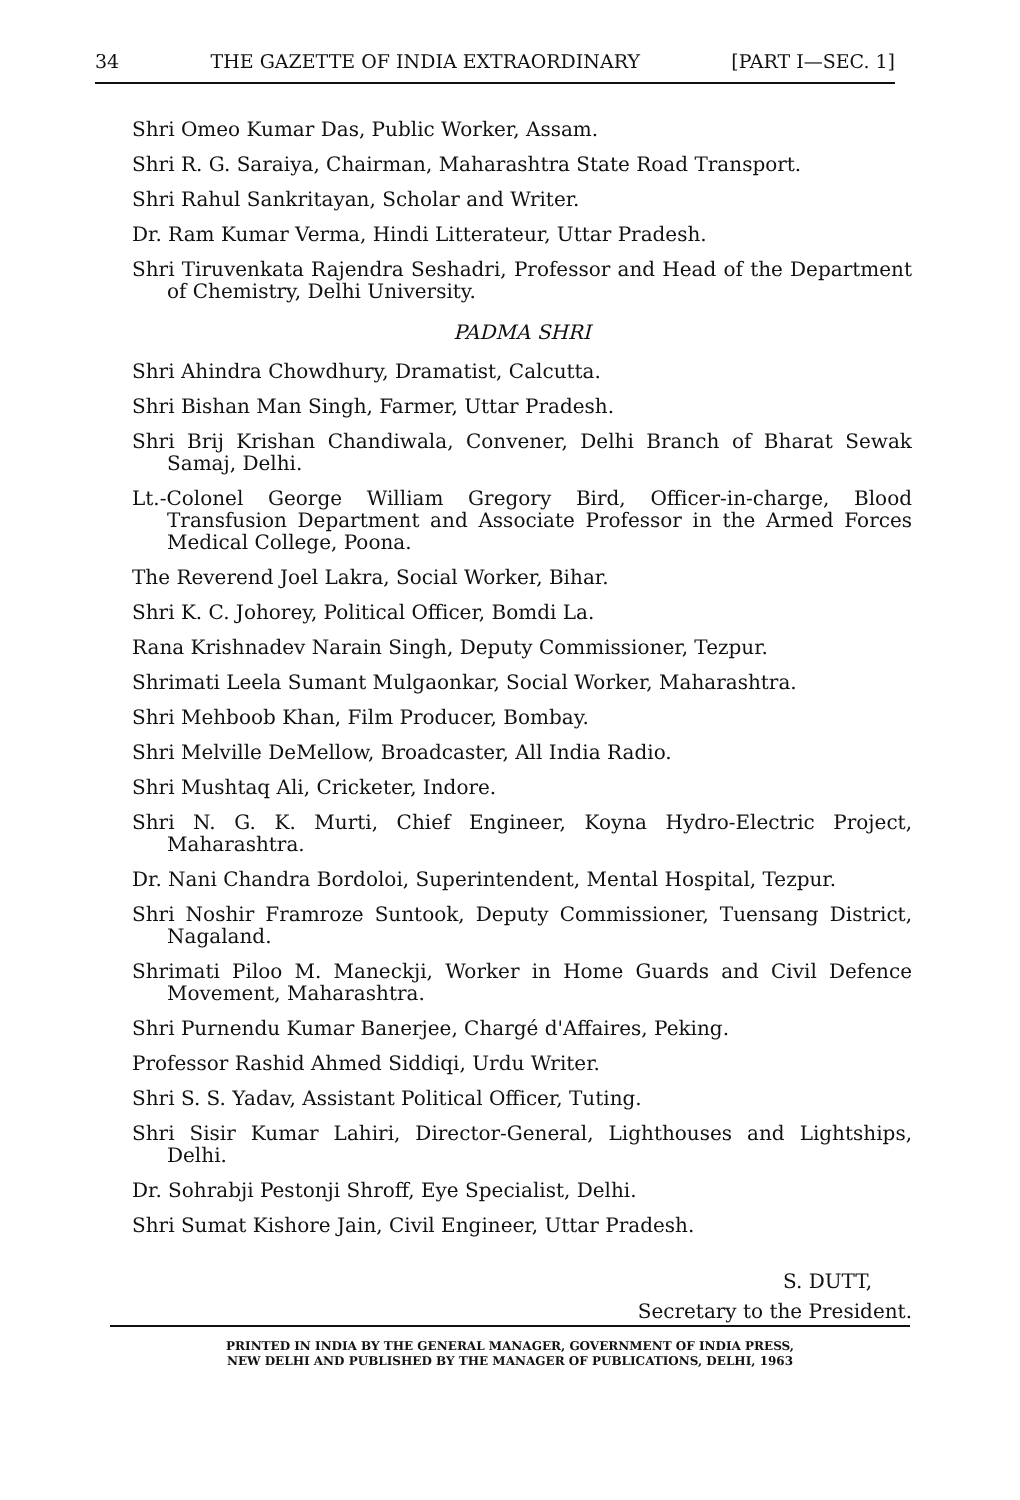34 THE GAZETTE OF INDIA EXTRAORDINARY [PART I—SEC. 1]
Shri Omeo Kumar Das, Public Worker, Assam.
Shri R. G. Saraiya, Chairman, Maharashtra State Road Transport.
Shri Rahul Sankritayan, Scholar and Writer.
Dr. Ram Kumar Verma, Hindi Litterateur, Uttar Pradesh.
Shri Tiruvenkata Rajendra Seshadri, Professor and Head of the Department of Chemistry, Delhi University.
PADMA SHRI
Shri Ahindra Chowdhury, Dramatist, Calcutta.
Shri Bishan Man Singh, Farmer, Uttar Pradesh.
Shri Brij Krishan Chandiwala, Convener, Delhi Branch of Bharat Sewak Samaj, Delhi.
Lt.-Colonel George William Gregory Bird, Officer-in-charge, Blood Transfusion Department and Associate Professor in the Armed Forces Medical College, Poona.
The Reverend Joel Lakra, Social Worker, Bihar.
Shri K. C. Johorey, Political Officer, Bomdi La.
Rana Krishnadev Narain Singh, Deputy Commissioner, Tezpur.
Shrimati Leela Sumant Mulgaonkar, Social Worker, Maharashtra.
Shri Mehboob Khan, Film Producer, Bombay.
Shri Melville DeMellow, Broadcaster, All India Radio.
Shri Mushtaq Ali, Cricketer, Indore.
Shri N. G. K. Murti, Chief Engineer, Koyna Hydro-Electric Project, Maharashtra.
Dr. Nani Chandra Bordoloi, Superintendent, Mental Hospital, Tezpur.
Shri Noshir Framroze Suntook, Deputy Commissioner, Tuensang District, Nagaland.
Shrimati Piloo M. Maneckji, Worker in Home Guards and Civil Defence Movement, Maharashtra.
Shri Purnendu Kumar Banerjee, Chargé d'Affaires, Peking.
Professor Rashid Ahmed Siddiqi, Urdu Writer.
Shri S. S. Yadav, Assistant Political Officer, Tuting.
Shri Sisir Kumar Lahiri, Director-General, Lighthouses and Lightships, Delhi.
Dr. Sohrabji Pestonji Shroff, Eye Specialist, Delhi.
Shri Sumat Kishore Jain, Civil Engineer, Uttar Pradesh.
S. DUTT,
Secretary to the President.
PRINTED IN INDIA BY THE GENERAL MANAGER, GOVERNMENT OF INDIA PRESS,
NEW DELHI AND PUBLISHED BY THE MANAGER OF PUBLICATIONS, DELHI, 1963